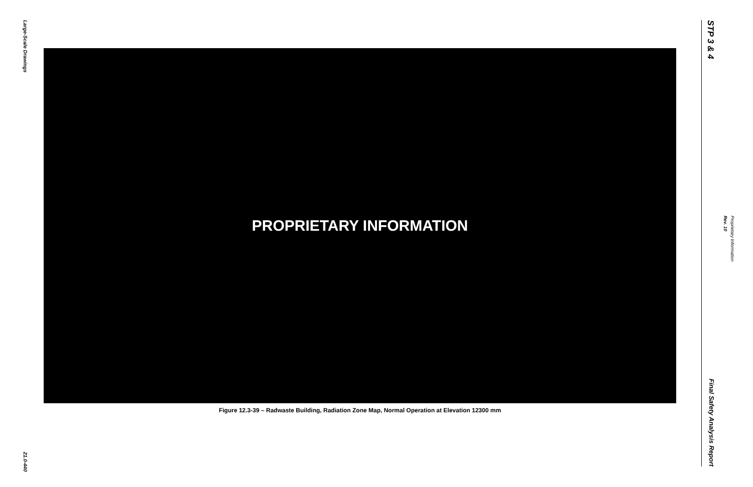Large-Scale Drawings
21.0-440
PROPRIETARY INFORMATION
Figure 12.3-39 – Radwaste Building, Radiation Zone Map, Normal Operation at Elevation 12300 mm
STP 3 & 4
Final Safety Analysis Report
Proprietary Information
Rev. 10